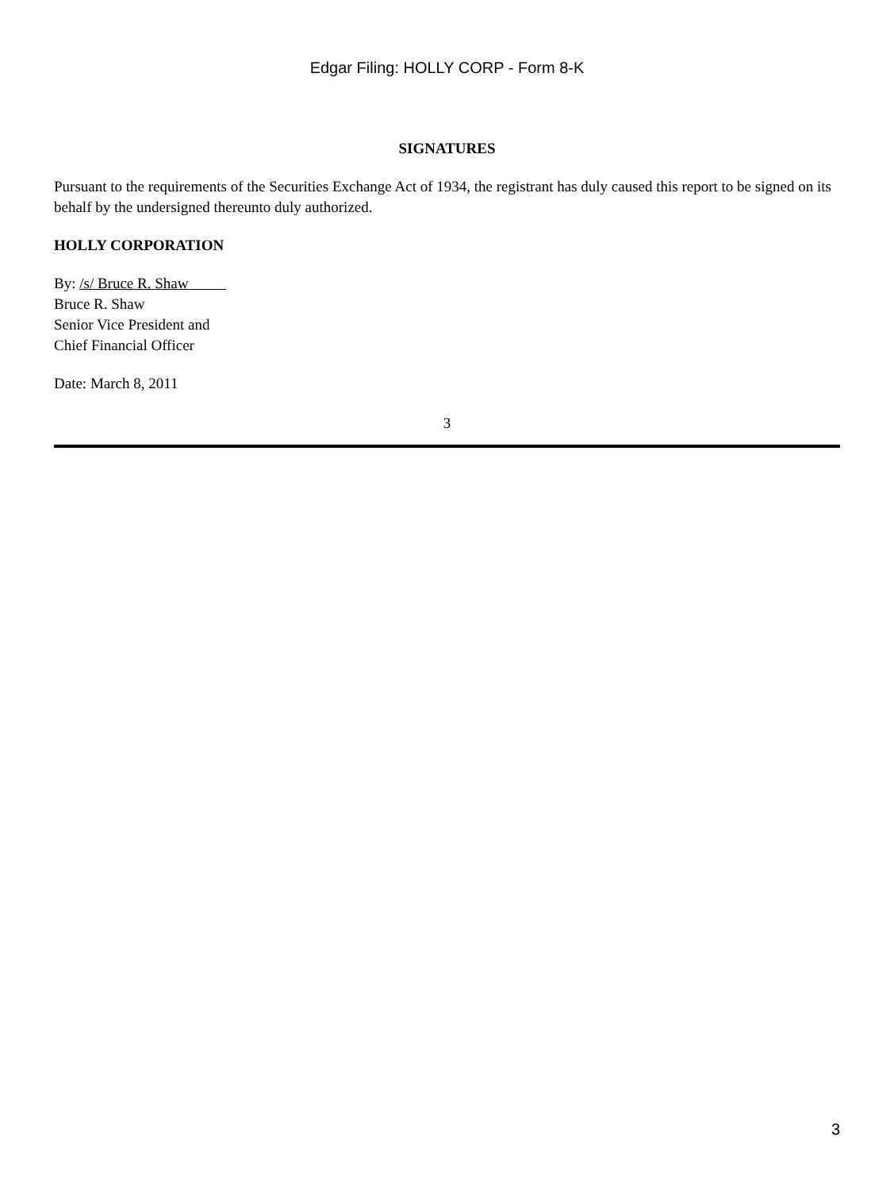Edgar Filing: HOLLY CORP - Form 8-K
SIGNATURES
Pursuant to the requirements of the Securities Exchange Act of 1934, the registrant has duly caused this report to be signed on its behalf by the undersigned thereunto duly authorized.
HOLLY CORPORATION
By: /s/ Bruce R. Shaw
Bruce R. Shaw
Senior Vice President and
Chief Financial Officer
Date: March 8, 2011
3
3